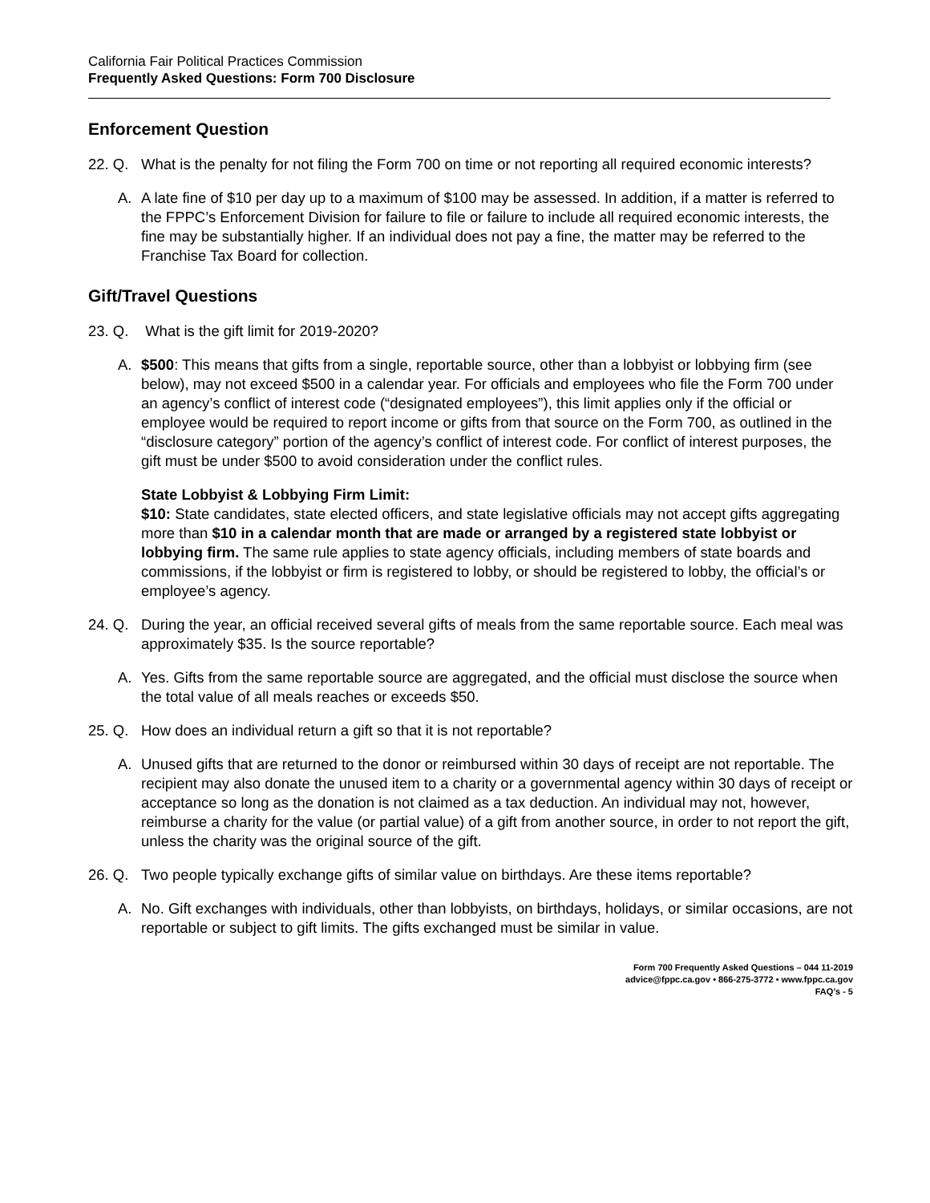California Fair Political Practices Commission
Frequently Asked Questions: Form 700 Disclosure
Enforcement Question
22. Q.
What is the penalty for not filing the Form 700 on time or not reporting all required economic interests?
A. A late fine of $10 per day up to a maximum of $100 may be assessed. In addition, if a matter is referred to the FPPC’s Enforcement Division for failure to file or failure to include all required economic interests, the fine may be substantially higher. If an individual does not pay a fine, the matter may be referred to the Franchise Tax Board for collection.
Gift/Travel Questions
23. Q.
What is the gift limit for 2019-2020?
A. $500: This means that gifts from a single, reportable source, other than a lobbyist or lobbying firm (see below), may not exceed $500 in a calendar year. For officials and employees who file the Form 700 under an agency’s conflict of interest code (“designated employees”), this limit applies only if the official or employee would be required to report income or gifts from that source on the Form 700, as outlined in the “disclosure category” portion of the agency’s conflict of interest code. For conflict of interest purposes, the gift must be under $500 to avoid consideration under the conflict rules.
State Lobbyist & Lobbying Firm Limit:
$10: State candidates, state elected officers, and state legislative officials may not accept gifts aggregating more than $10 in a calendar month that are made or arranged by a registered state lobbyist or lobbying firm. The same rule applies to state agency officials, including members of state boards and commissions, if the lobbyist or firm is registered to lobby, or should be registered to lobby, the official’s or employee’s agency.
24. Q.
During the year, an official received several gifts of meals from the same reportable source. Each meal was approximately $35. Is the source reportable?
A. Yes. Gifts from the same reportable source are aggregated, and the official must disclose the source when the total value of all meals reaches or exceeds $50.
25. Q.
How does an individual return a gift so that it is not reportable?
A. Unused gifts that are returned to the donor or reimbursed within 30 days of receipt are not reportable. The recipient may also donate the unused item to a charity or a governmental agency within 30 days of receipt or acceptance so long as the donation is not claimed as a tax deduction. An individual may not, however, reimburse a charity for the value (or partial value) of a gift from another source, in order to not report the gift, unless the charity was the original source of the gift.
26. Q.
Two people typically exchange gifts of similar value on birthdays. Are these items reportable?
A. No. Gift exchanges with individuals, other than lobbyists, on birthdays, holidays, or similar occasions, are not reportable or subject to gift limits. The gifts exchanged must be similar in value.
Form 700 Frequently Asked Questions – 044 11-2019
advice@fppc.ca.gov • 866-275-3772 • www.fppc.ca.gov
FAQ’s - 5